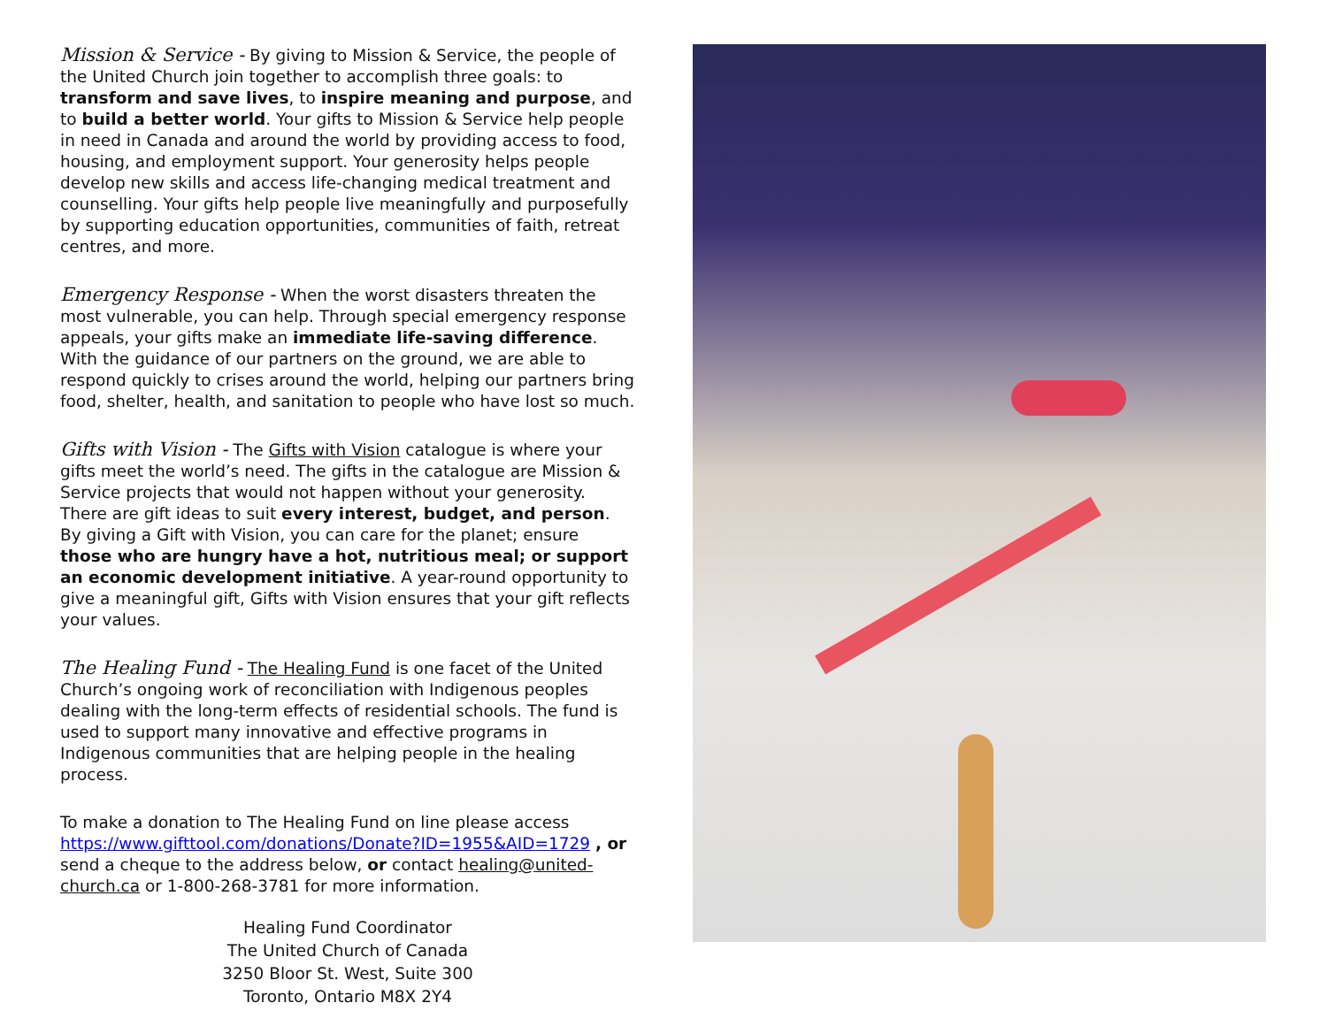Mission & Service - By giving to Mission & Service, the people of the United Church join together to accomplish three goals: to transform and save lives, to inspire meaning and purpose, and to build a better world. Your gifts to Mission & Service help people in need in Canada and around the world by providing access to food, housing, and employment support. Your generosity helps people develop new skills and access life-changing medical treatment and counselling. Your gifts help people live meaningfully and purposefully by supporting education opportunities, communities of faith, retreat centres, and more.
Emergency Response - When the worst disasters threaten the most vulnerable, you can help. Through special emergency response appeals, your gifts make an immediate life-saving difference. With the guidance of our partners on the ground, we are able to respond quickly to crises around the world, helping our partners bring food, shelter, health, and sanitation to people who have lost so much.
Gifts with Vision - The Gifts with Vision catalogue is where your gifts meet the world’s need. The gifts in the catalogue are Mission & Service projects that would not happen without your generosity. There are gift ideas to suit every interest, budget, and person. By giving a Gift with Vision, you can care for the planet; ensure those who are hungry have a hot, nutritious meal; or support an economic development initiative. A year-round opportunity to give a meaningful gift, Gifts with Vision ensures that your gift reflects your values.
The Healing Fund - The Healing Fund is one facet of the United Church’s ongoing work of reconciliation with Indigenous peoples dealing with the long-term effects of residential schools. The fund is used to support many innovative and effective programs in Indigenous communities that are helping people in the healing process.
To make a donation to The Healing Fund on line please access https://www.gifttool.com/donations/Donate?ID=1955&AID=1729 , or send a cheque to the address below, or contact healing@united-church.ca or 1-800-268-3781 for more information.
Healing Fund Coordinator
The United Church of Canada
3250 Bloor St. West, Suite 300
Toronto, Ontario M8X 2Y4